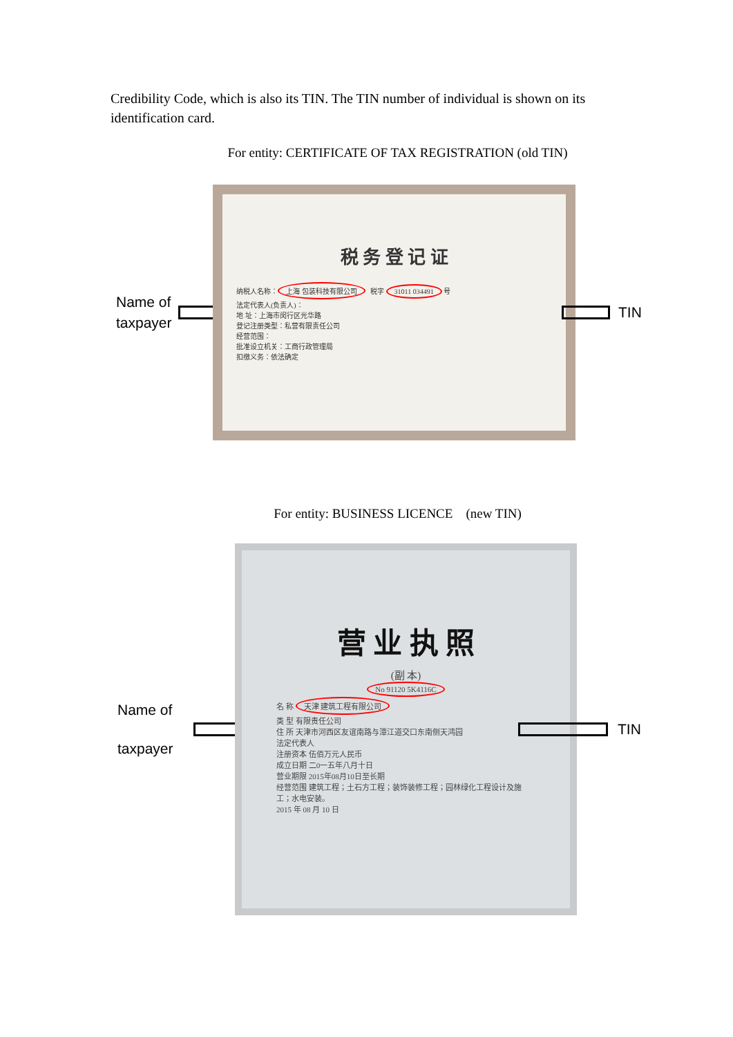Credibility Code, which is also its TIN. The TIN number of individual is shown on its identification card.
For entity: CERTIFICATE OF TAX REGISTRATION (old TIN)
Name of taxpayer
税 务 登 记 证
纳税人名称： 上海 包装科技有限公司 税字 31011 034491 号
法定代表人(负责人)：
地 址：上海市闵行区光华路
登记注册类型：私营有限责任公司
经营范围：
批准设立机关：工商行政管理局
扣缴义务：依法确定
TIN
For entity: BUSINESS LICENCE (new TIN)
Name of taxpayer
营 业 执 照
(副 本)
No 91120 5K4116C
名 称 天津 建筑工程有限公司
类 型 有限责任公司
住 所 天津市河西区友谊南路与潭江道交口东南侧天鸿园
法定代表人
注册资本 伍佰万元人民币
成立日期 二0一五年八月十日
营业期限 2015年08月10日至长期
经营范围 建筑工程；土石方工程；装饰装修工程；园林绿化工程设计及施工；水电安装。
2015 年 08 月 10 日
TIN